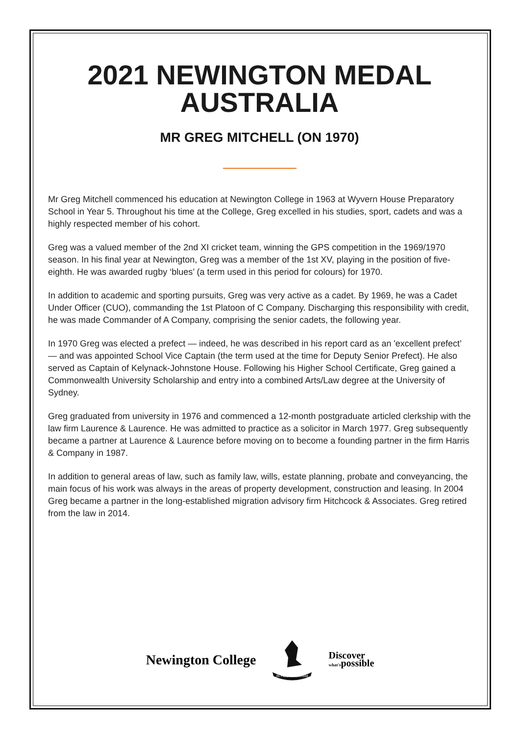2021 NEWINGTON MEDAL
AUSTRALIA
MR GREG MITCHELL (ON 1970)
Mr Greg Mitchell commenced his education at Newington College in 1963 at Wyvern House Preparatory School in Year 5. Throughout his time at the College, Greg excelled in his studies, sport, cadets and was a highly respected member of his cohort.
Greg was a valued member of the 2nd XI cricket team, winning the GPS competition in the 1969/1970 season. In his final year at Newington, Greg was a member of the 1st XV, playing in the position of five-eighth. He was awarded rugby ‘blues’ (a term used in this period for colours) for 1970.
In addition to academic and sporting pursuits, Greg was very active as a cadet. By 1969, he was a Cadet Under Officer (CUO), commanding the 1st Platoon of C Company. Discharging this responsibility with credit, he was made Commander of A Company, comprising the senior cadets, the following year.
In 1970 Greg was elected a prefect — indeed, he was described in his report card as an 'excellent prefect’ — and was appointed School Vice Captain (the term used at the time for Deputy Senior Prefect). He also served as Captain of Kelynack-Johnstone House. Following his Higher School Certificate, Greg gained a Commonwealth University Scholarship and entry into a combined Arts/Law degree at the University of Sydney.
Greg graduated from university in 1976 and commenced a 12-month postgraduate articled clerkship with the law firm Laurence & Laurence. He was admitted to practice as a solicitor in March 1977. Greg subsequently became a partner at Laurence & Laurence before moving on to become a founding partner in the firm Harris & Company in 1987.
In addition to general areas of law, such as family law, wills, estate planning, probate and conveyancing, the main focus of his work was always in the areas of property development, construction and leasing. In 2004 Greg became a partner in the long-established migration advisory firm Hitchcock & Associates. Greg retired from the law in 2014.
Newington College
IN FIDE SCIENTIAM
Discover
what'spossible